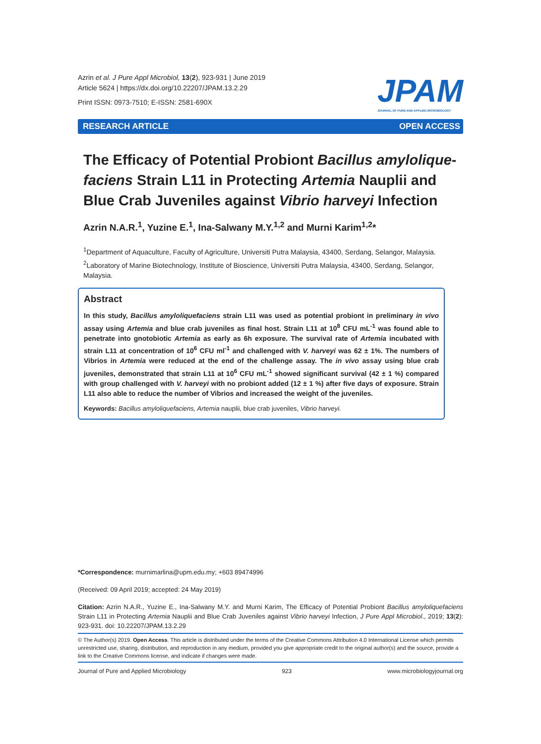Azrin et al. J Pure Appl Microbiol, 13(2), 923-931 | June 2019
Article 5624 | https://dx.doi.org/10.22207/JPAM.13.2.29
Print ISSN: 0973-7510; E-ISSN: 2581-690X
JPAM
JOURNAL OF PURE AND APPLIED MICROBIOLOGY
RESEARCH ARTICLE OPEN ACCESS
The Efficacy of Potential Probiont Bacillus amylolique-faciens Strain L11 in Protecting Artemia Nauplii and Blue Crab Juveniles against Vibrio harveyi Infection
Azrin N.A.R.<sup>1</sup>, Yuzine E.<sup>1</sup>, Ina-Salwany M.Y.<sup>1,2</sup> and Murni Karim<sup>1,2</sup>*
<sup>1</sup> Department of Aquaculture, Faculty of Agriculture, Universiti Putra Malaysia, 43400, Serdang, Selangor, Malaysia. <sup>2</sup>Laboratory of Marine Biotechnology, Institute of Bioscience, Universiti Putra Malaysia, 43400, Serdang, Selangor, Malaysia.
Abstract
In this study, Bacillus amyloliquefaciens strain L11 was used as potential probiont in preliminary in vivo assay using Artemia and blue crab juveniles as final host. Strain L11 at 10<sup>8</sup> CFU mL<sup>-1</sup> was found able to penetrate into gnotobiotic Artemia as early as 6h exposure. The survival rate of Artemia incubated with strain L11 at concentration of 10<sup>6</sup> CFU ml<sup>-1</sup> and challenged with V. harveyi was 62 ± 1%. The numbers of Vibrios in Artemia were reduced at the end of the challenge assay. The in vivo assay using blue crab juveniles, demonstrated that strain L11 at 10<sup>6</sup> CFU mL<sup>-1</sup> showed significant survival (42 ± 1 %) compared with group challenged with V. harveyi with no probiont added (12 ± 1 %) after five days of exposure. Strain L11 also able to reduce the number of Vibrios and increased the weight of the juveniles.
Keywords: Bacillus amyloliquefaciens, Artemia nauplii, blue crab juveniles, Vibrio harveyi.
*Correspondence: murnimarlina@upm.edu.my; +603 89474996
(Received: 09 April 2019; accepted: 24 May 2019)
Citation: Azrin N.A.R., Yuzine E., Ina-Salwany M.Y. and Murni Karim, The Efficacy of Potential Probiont Bacillus amyloliquefaciens Strain L11 in Protecting Artemia Nauplii and Blue Crab Juveniles against Vibrio harveyi Infection, J Pure Appl Microbiol., 2019; 13(2): 923-931. doi: 10.22207/JPAM.13.2.29
© The Author(s) 2019. Open Access. This article is distributed under the terms of the Creative Commons Attribution 4.0 International License which permits unrestricted use, sharing, distribution, and reproduction in any medium, provided you give appropriate credit to the original author(s) and the source, provide a link to the Creative Commons license, and indicate if changes were made.
Journal of Pure and Applied Microbiology 923 www.microbiologyjournal.org